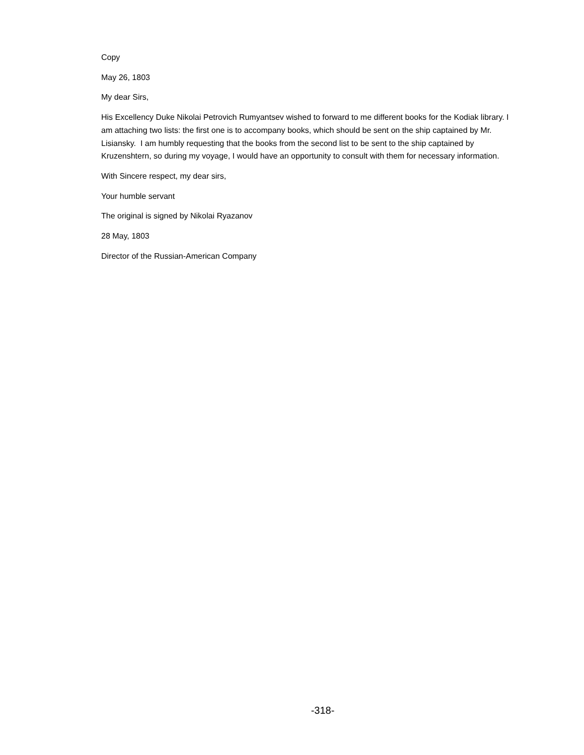Copy
May 26, 1803
My dear Sirs,
His Excellency Duke Nikolai Petrovich Rumyantsev wished to forward to me different books for the Kodiak library. I am attaching two lists: the first one is to accompany books, which should be sent on the ship captained by Mr. Lisiansky. I am humbly requesting that the books from the second list to be sent to the ship captained by Kruzenshtern, so during my voyage, I would have an opportunity to consult with them for necessary information.
With Sincere respect, my dear sirs,
Your humble servant
The original is signed by Nikolai Ryazanov
28 May, 1803
Director of the Russian-American Company
-318-